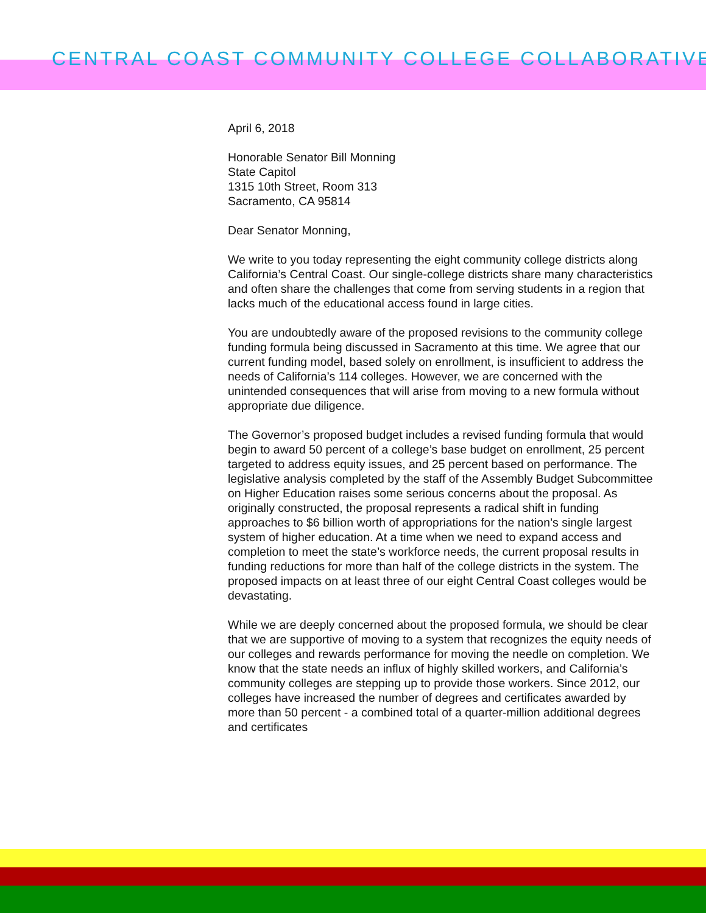CENTRAL COAST COMMUNITY COLLEGE COLLABORATIVE
April 6, 2018
Honorable Senator Bill Monning
State Capitol
1315 10th Street, Room 313
Sacramento, CA 95814
Dear Senator Monning,
We write to you today representing the eight community college districts along California’s Central Coast. Our single-college districts share many characteristics and often share the challenges that come from serving students in a region that lacks much of the educational access found in large cities.
You are undoubtedly aware of the proposed revisions to the community college funding formula being discussed in Sacramento at this time. We agree that our current funding model, based solely on enrollment, is insufficient to address the needs of California’s 114 colleges. However, we are concerned with the unintended consequences that will arise from moving to a new formula without appropriate due diligence.
The Governor’s proposed budget includes a revised funding formula that would begin to award 50 percent of a college’s base budget on enrollment, 25 percent targeted to address equity issues, and 25 percent based on performance. The legislative analysis completed by the staff of the Assembly Budget Subcommittee on Higher Education raises some serious concerns about the proposal. As originally constructed, the proposal represents a radical shift in funding approaches to $6 billion worth of appropriations for the nation’s single largest system of higher education. At a time when we need to expand access and completion to meet the state’s workforce needs, the current proposal results in funding reductions for more than half of the college districts in the system. The proposed impacts on at least three of our eight Central Coast colleges would be devastating.
While we are deeply concerned about the proposed formula, we should be clear that we are supportive of moving to a system that recognizes the equity needs of our colleges and rewards performance for moving the needle on completion. We know that the state needs an influx of highly skilled workers, and California’s community colleges are stepping up to provide those workers. Since 2012, our colleges have increased the number of degrees and certificates awarded by more than 50 percent - a combined total of a quarter-million additional degrees and certificates